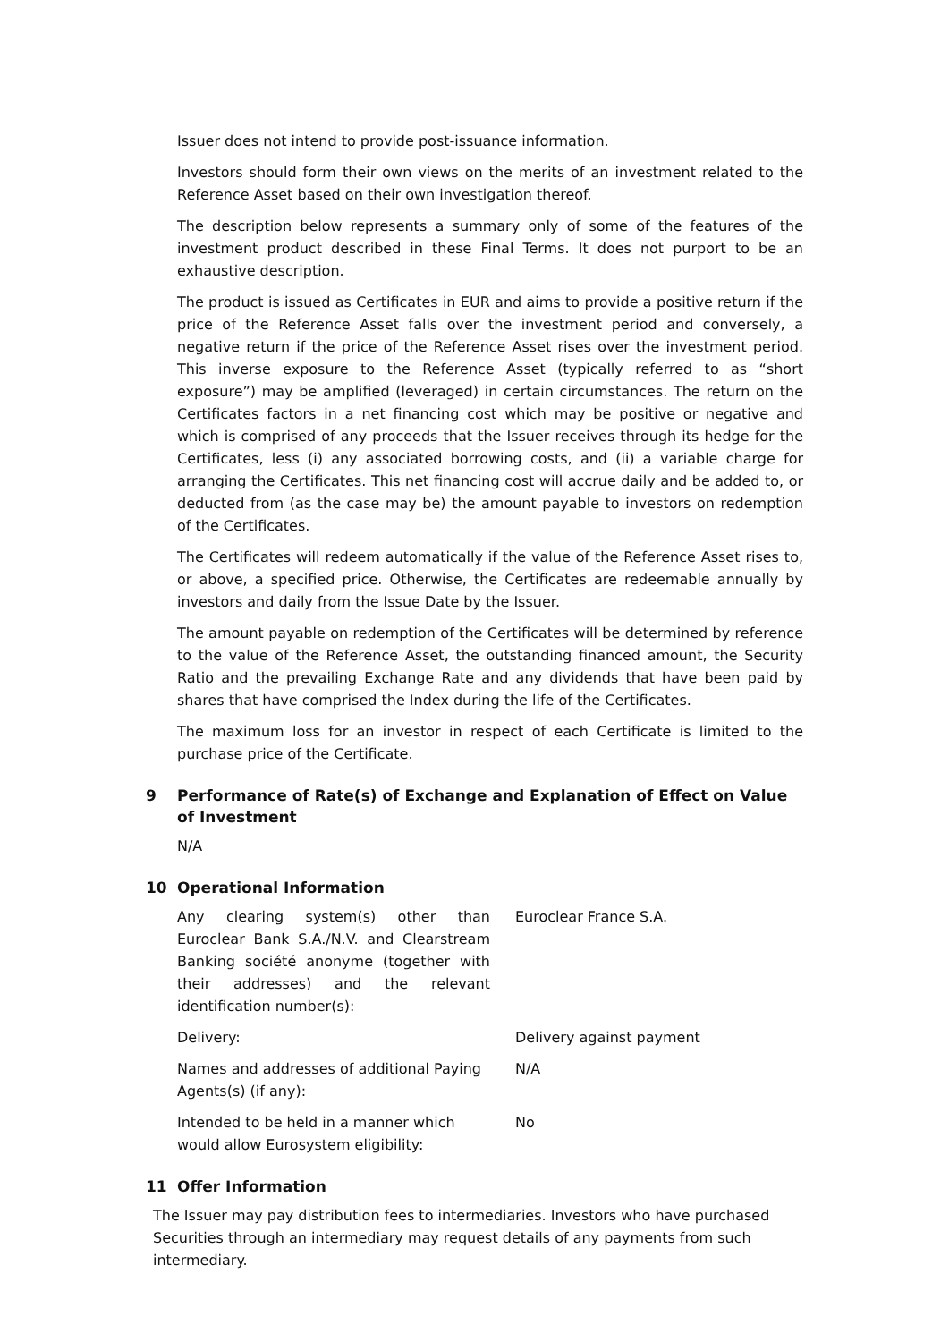Issuer does not intend to provide post-issuance information.
Investors should form their own views on the merits of an investment related to the Reference Asset based on their own investigation thereof.
The description below represents a summary only of some of the features of the investment product described in these Final Terms. It does not purport to be an exhaustive description.
The product is issued as Certificates in EUR and aims to provide a positive return if the price of the Reference Asset falls over the investment period and conversely, a negative return if the price of the Reference Asset rises over the investment period. This inverse exposure to the Reference Asset (typically referred to as “short exposure”) may be amplified (leveraged) in certain circumstances. The return on the Certificates factors in a net financing cost which may be positive or negative and which is comprised of any proceeds that the Issuer receives through its hedge for the Certificates, less (i) any associated borrowing costs, and (ii) a variable charge for arranging the Certificates. This net financing cost will accrue daily and be added to, or deducted from (as the case may be) the amount payable to investors on redemption of the Certificates.
The Certificates will redeem automatically if the value of the Reference Asset rises to, or above, a specified price. Otherwise, the Certificates are redeemable annually by investors and daily from the Issue Date by the Issuer.
The amount payable on redemption of the Certificates will be determined by reference to the value of the Reference Asset, the outstanding financed amount, the Security Ratio and the prevailing Exchange Rate and any dividends that have been paid by shares that have comprised the Index during the life of the Certificates.
The maximum loss for an investor in respect of each Certificate is limited to the purchase price of the Certificate.
9 Performance of Rate(s) of Exchange and Explanation of Effect on Value of Investment
N/A
10 Operational Information
Any clearing system(s) other than Euroclear Bank S.A./N.V. and Clearstream Banking société anonyme (together with their addresses) and the relevant identification number(s):
Euroclear France S.A.
Delivery: Delivery against payment
Names and addresses of additional Paying Agents(s) (if any):
N/A
Intended to be held in a manner which would allow Eurosystem eligibility:
No
11 Offer Information
The Issuer may pay distribution fees to intermediaries. Investors who have purchased Securities through an intermediary may request details of any payments from such intermediary.